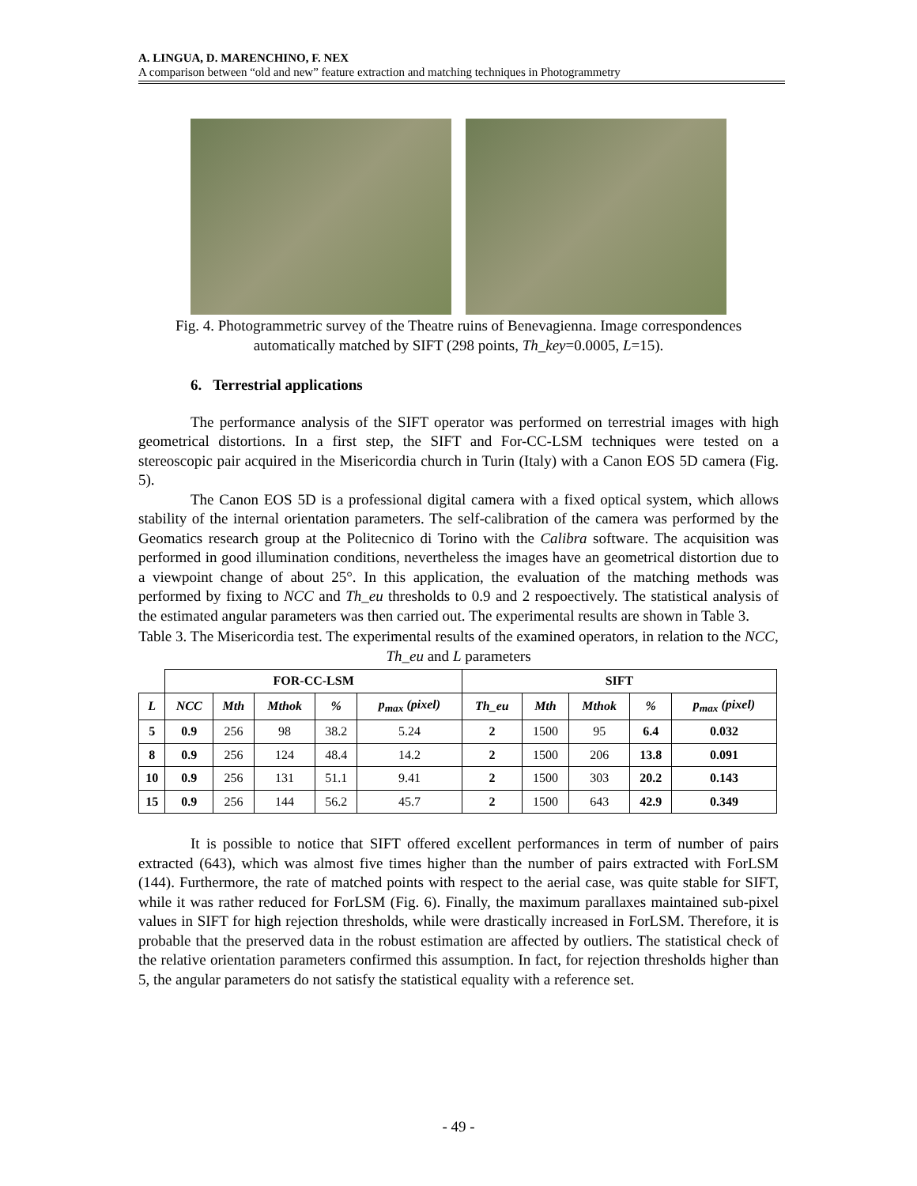A. LINGUA, D. MARENCHINO, F. NEX
A comparison between “old and new” feature extraction and matching techniques in Photogrammetry
Fig. 4. Photogrammetric survey of the Theatre ruins of Benevagienna. Image correspondences automatically matched by SIFT (298 points, Th_key=0.0005, L=15).
6. Terrestrial applications
The performance analysis of the SIFT operator was performed on terrestrial images with high geometrical distortions. In a first step, the SIFT and For-CC-LSM techniques were tested on a stereoscopic pair acquired in the Misericordia church in Turin (Italy) with a Canon EOS 5D camera (Fig. 5).
The Canon EOS 5D is a professional digital camera with a fixed optical system, which allows stability of the internal orientation parameters. The self-calibration of the camera was performed by the Geomatics research group at the Politecnico di Torino with the Calibra software. The acquisition was performed in good illumination conditions, nevertheless the images have an geometrical distortion due to a viewpoint change of about 25°. In this application, the evaluation of the matching methods was performed by fixing to NCC and Th_eu thresholds to 0.9 and 2 respoectively. The statistical analysis of the estimated angular parameters was then carried out. The experimental results are shown in Table 3.
Table 3. The Misericordia test. The experimental results of the examined operators, in relation to the NCC, Th_eu and L parameters
| | FOR-CC-LSM | | | | | SIFT | | | | |
| --- | --- | --- | --- | --- | --- | --- | --- | --- | --- | --- |
| L | NCC | Mth | Mthok | % | p<sub>max</sub> (pixel) | Th_eu | Mth | Mthok | % | p<sub>max</sub> (pixel) |
| 5 | 0.9 | 256 | 98 | 38.2 | 5.24 | 2 | 1500 | 95 | 6.4 | 0.032 |
| 8 | 0.9 | 256 | 124 | 48.4 | 14.2 | 2 | 1500 | 206 | 13.8 | 0.091 |
| 10 | 0.9 | 256 | 131 | 51.1 | 9.41 | 2 | 1500 | 303 | 20.2 | 0.143 |
| 15 | 0.9 | 256 | 144 | 56.2 | 45.7 | 2 | 1500 | 643 | 42.9 | 0.349 |
It is possible to notice that SIFT offered excellent performances in term of number of pairs extracted (643), which was almost five times higher than the number of pairs extracted with ForLSM (144). Furthermore, the rate of matched points with respect to the aerial case, was quite stable for SIFT, while it was rather reduced for ForLSM (Fig. 6). Finally, the maximum parallaxes maintained sub-pixel values in SIFT for high rejection thresholds, while were drastically increased in ForLSM. Therefore, it is probable that the preserved data in the robust estimation are affected by outliers. The statistical check of the relative orientation parameters confirmed this assumption. In fact, for rejection thresholds higher than 5, the angular parameters do not satisfy the statistical equality with a reference set.
- 49 -